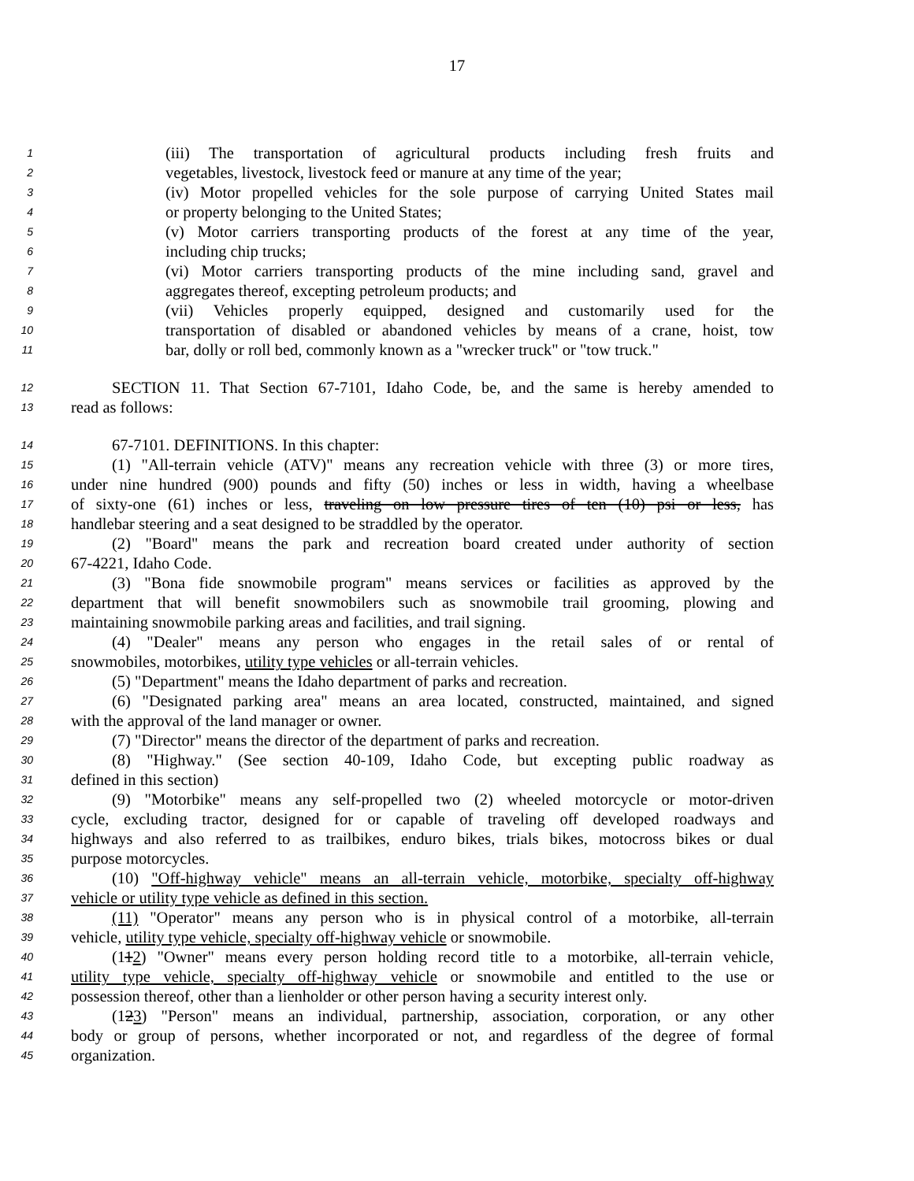17
1 (iii) The transportation of agricultural products including fresh fruits and
2 vegetables, livestock, livestock feed or manure at any time of the year;
3 (iv) Motor propelled vehicles for the sole purpose of carrying United States mail
4 or property belonging to the United States;
5 (v) Motor carriers transporting products of the forest at any time of the year,
6 including chip trucks;
7 (vi) Motor carriers transporting products of the mine including sand, gravel and
8 aggregates thereof, excepting petroleum products; and
9 (vii) Vehicles properly equipped, designed and customarily used for the
10 transportation of disabled or abandoned vehicles by means of a crane, hoist, tow
11 bar, dolly or roll bed, commonly known as a "wrecker truck" or "tow truck."
12 SECTION 11. That Section 67-7101, Idaho Code, be, and the same is hereby amended to
13 read as follows:
14 67-7101. DEFINITIONS. In this chapter:
15 (1) "All-terrain vehicle (ATV)" means any recreation vehicle with three (3) or more tires,
16 under nine hundred (900) pounds and fifty (50) inches or less in width, having a wheelbase
17 of sixty-one (61) inches or less, traveling on low pressure tires of ten (10) psi or less, has
18 handlebar steering and a seat designed to be straddled by the operator.
19 (2) "Board" means the park and recreation board created under authority of section
20 67-4221, Idaho Code.
21 (3) "Bona fide snowmobile program" means services or facilities as approved by the
22 department that will benefit snowmobilers such as snowmobile trail grooming, plowing and
23 maintaining snowmobile parking areas and facilities, and trail signing.
24 (4) "Dealer" means any person who engages in the retail sales of or rental of
25 snowmobiles, motorbikes, utility type vehicles or all-terrain vehicles.
26 (5) "Department" means the Idaho department of parks and recreation.
27 (6) "Designated parking area" means an area located, constructed, maintained, and signed
28 with the approval of the land manager or owner.
29 (7) "Director" means the director of the department of parks and recreation.
30 (8) "Highway." (See section 40-109, Idaho Code, but excepting public roadway as
31 defined in this section)
32 (9) "Motorbike" means any self-propelled two (2) wheeled motorcycle or motor-driven
33 cycle, excluding tractor, designed for or capable of traveling off developed roadways and
34 highways and also referred to as trailbikes, enduro bikes, trials bikes, motocross bikes or dual
35 purpose motorcycles.
36 (10) "Off-highway vehicle" means an all-terrain vehicle, motorbike, specialty off-highway
37 vehicle or utility type vehicle as defined in this section.
38 (11) "Operator" means any person who is in physical control of a motorbike, all-terrain
39 vehicle, utility type vehicle, specialty off-highway vehicle or snowmobile.
40 (112) "Owner" means every person holding record title to a motorbike, all-terrain vehicle,
41 utility type vehicle, specialty off-highway vehicle or snowmobile and entitled to the use or
42 possession thereof, other than a lienholder or other person having a security interest only.
43 (123) "Person" means an individual, partnership, association, corporation, or any other
44 body or group of persons, whether incorporated or not, and regardless of the degree of formal
45 organization.